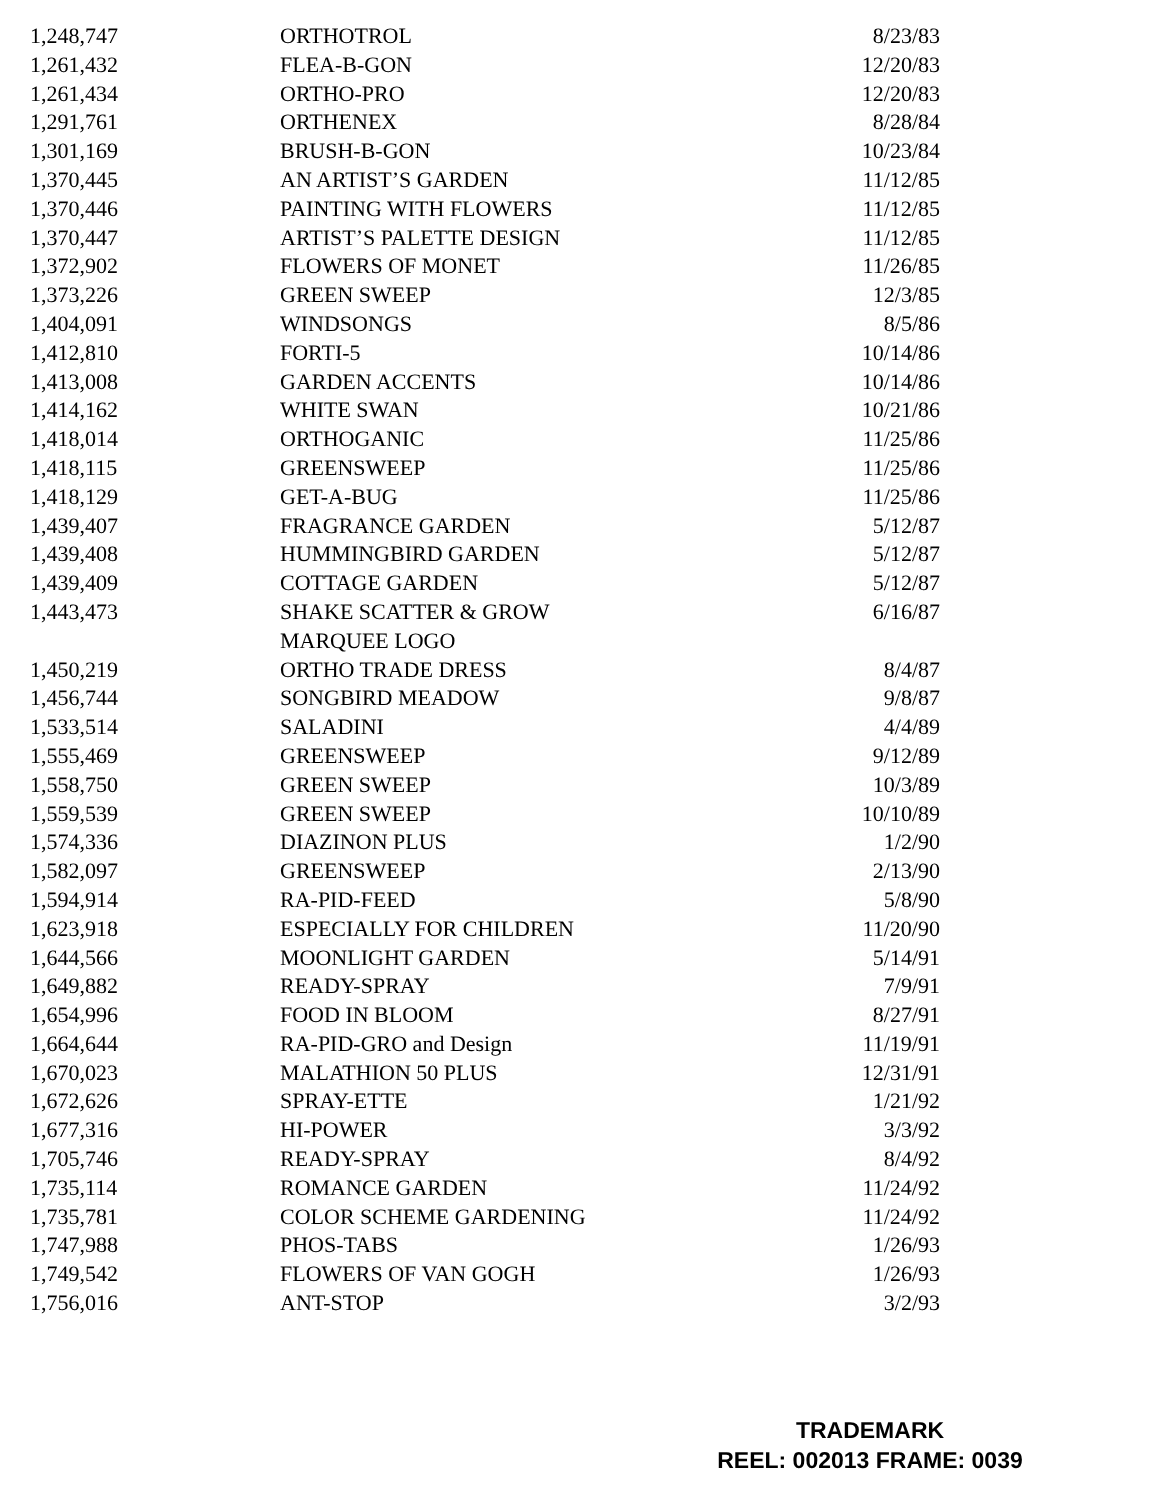| 1,248,747 | ORTHOTROL | 8/23/83 |
| 1,261,432 | FLEA-B-GON | 12/20/83 |
| 1,261,434 | ORTHO-PRO | 12/20/83 |
| 1,291,761 | ORTHENEX | 8/28/84 |
| 1,301,169 | BRUSH-B-GON | 10/23/84 |
| 1,370,445 | AN ARTIST’S GARDEN | 11/12/85 |
| 1,370,446 | PAINTING WITH FLOWERS | 11/12/85 |
| 1,370,447 | ARTIST’S PALETTE DESIGN | 11/12/85 |
| 1,372,902 | FLOWERS OF MONET | 11/26/85 |
| 1,373,226 | GREEN SWEEP | 12/3/85 |
| 1,404,091 | WINDSONGS | 8/5/86 |
| 1,412,810 | FORTI-5 | 10/14/86 |
| 1,413,008 | GARDEN ACCENTS | 10/14/86 |
| 1,414,162 | WHITE SWAN | 10/21/86 |
| 1,418,014 | ORTHOGANIC | 11/25/86 |
| 1,418,115 | GREENSWEEP | 11/25/86 |
| 1,418,129 | GET-A-BUG | 11/25/86 |
| 1,439,407 | FRAGRANCE GARDEN | 5/12/87 |
| 1,439,408 | HUMMINGBIRD GARDEN | 5/12/87 |
| 1,439,409 | COTTAGE GARDEN | 5/12/87 |
| 1,443,473 | SHAKE SCATTER & GROW MARQUEE LOGO | 6/16/87 |
| 1,450,219 | ORTHO TRADE DRESS | 8/4/87 |
| 1,456,744 | SONGBIRD MEADOW | 9/8/87 |
| 1,533,514 | SALADINI | 4/4/89 |
| 1,555,469 | GREENSWEEP | 9/12/89 |
| 1,558,750 | GREEN SWEEP | 10/3/89 |
| 1,559,539 | GREEN SWEEP | 10/10/89 |
| 1,574,336 | DIAZINON PLUS | 1/2/90 |
| 1,582,097 | GREENSWEEP | 2/13/90 |
| 1,594,914 | RA-PID-FEED | 5/8/90 |
| 1,623,918 | ESPECIALLY FOR CHILDREN | 11/20/90 |
| 1,644,566 | MOONLIGHT GARDEN | 5/14/91 |
| 1,649,882 | READY-SPRAY | 7/9/91 |
| 1,654,996 | FOOD IN BLOOM | 8/27/91 |
| 1,664,644 | RA-PID-GRO and Design | 11/19/91 |
| 1,670,023 | MALATHION 50 PLUS | 12/31/91 |
| 1,672,626 | SPRAY-ETTE | 1/21/92 |
| 1,677,316 | HI-POWER | 3/3/92 |
| 1,705,746 | READY-SPRAY | 8/4/92 |
| 1,735,114 | ROMANCE GARDEN | 11/24/92 |
| 1,735,781 | COLOR SCHEME GARDENING | 11/24/92 |
| 1,747,988 | PHOS-TABS | 1/26/93 |
| 1,749,542 | FLOWERS OF VAN GOGH | 1/26/93 |
| 1,756,016 | ANT-STOP | 3/2/93 |
TRADEMARK
REEL: 002013 FRAME: 0039